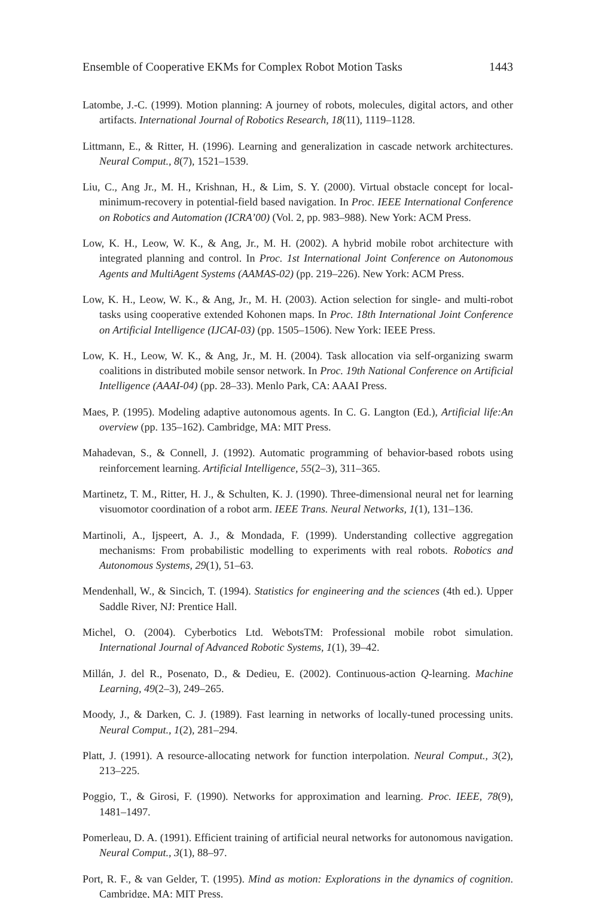Ensemble of Cooperative EKMs for Complex Robot Motion Tasks 1443
Latombe, J.-C. (1999). Motion planning: A journey of robots, molecules, digital actors, and other artifacts. International Journal of Robotics Research, 18(11), 1119–1128.
Littmann, E., & Ritter, H. (1996). Learning and generalization in cascade network architectures. Neural Comput., 8(7), 1521–1539.
Liu, C., Ang Jr., M. H., Krishnan, H., & Lim, S. Y. (2000). Virtual obstacle concept for local-minimum-recovery in potential-field based navigation. In Proc. IEEE International Conference on Robotics and Automation (ICRA’00) (Vol. 2, pp. 983–988). New York: ACM Press.
Low, K. H., Leow, W. K., & Ang, Jr., M. H. (2002). A hybrid mobile robot architecture with integrated planning and control. In Proc. 1st International Joint Conference on Autonomous Agents and MultiAgent Systems (AAMAS-02) (pp. 219–226). New York: ACM Press.
Low, K. H., Leow, W. K., & Ang, Jr., M. H. (2003). Action selection for single- and multi-robot tasks using cooperative extended Kohonen maps. In Proc. 18th International Joint Conference on Artificial Intelligence (IJCAI-03) (pp. 1505–1506). New York: IEEE Press.
Low, K. H., Leow, W. K., & Ang, Jr., M. H. (2004). Task allocation via self-organizing swarm coalitions in distributed mobile sensor network. In Proc. 19th National Conference on Artificial Intelligence (AAAI-04) (pp. 28–33). Menlo Park, CA: AAAI Press.
Maes, P. (1995). Modeling adaptive autonomous agents. In C. G. Langton (Ed.), Artificial life:An overview (pp. 135–162). Cambridge, MA: MIT Press.
Mahadevan, S., & Connell, J. (1992). Automatic programming of behavior-based robots using reinforcement learning. Artificial Intelligence, 55(2–3), 311–365.
Martinetz, T. M., Ritter, H. J., & Schulten, K. J. (1990). Three-dimensional neural net for learning visuomotor coordination of a robot arm. IEEE Trans. Neural Networks, 1(1), 131–136.
Martinoli, A., Ijspeert, A. J., & Mondada, F. (1999). Understanding collective aggregation mechanisms: From probabilistic modelling to experiments with real robots. Robotics and Autonomous Systems, 29(1), 51–63.
Mendenhall, W., & Sincich, T. (1994). Statistics for engineering and the sciences (4th ed.). Upper Saddle River, NJ: Prentice Hall.
Michel, O. (2004). Cyberbotics Ltd. WebotsTM: Professional mobile robot simulation. International Journal of Advanced Robotic Systems, 1(1), 39–42.
Millán, J. del R., Posenato, D., & Dedieu, E. (2002). Continuous-action Q-learning. Machine Learning, 49(2–3), 249–265.
Moody, J., & Darken, C. J. (1989). Fast learning in networks of locally-tuned processing units. Neural Comput., 1(2), 281–294.
Platt, J. (1991). A resource-allocating network for function interpolation. Neural Comput., 3(2), 213–225.
Poggio, T., & Girosi, F. (1990). Networks for approximation and learning. Proc. IEEE, 78(9), 1481–1497.
Pomerleau, D. A. (1991). Efficient training of artificial neural networks for autonomous navigation. Neural Comput., 3(1), 88–97.
Port, R. F., & van Gelder, T. (1995). Mind as motion: Explorations in the dynamics of cognition. Cambridge, MA: MIT Press.